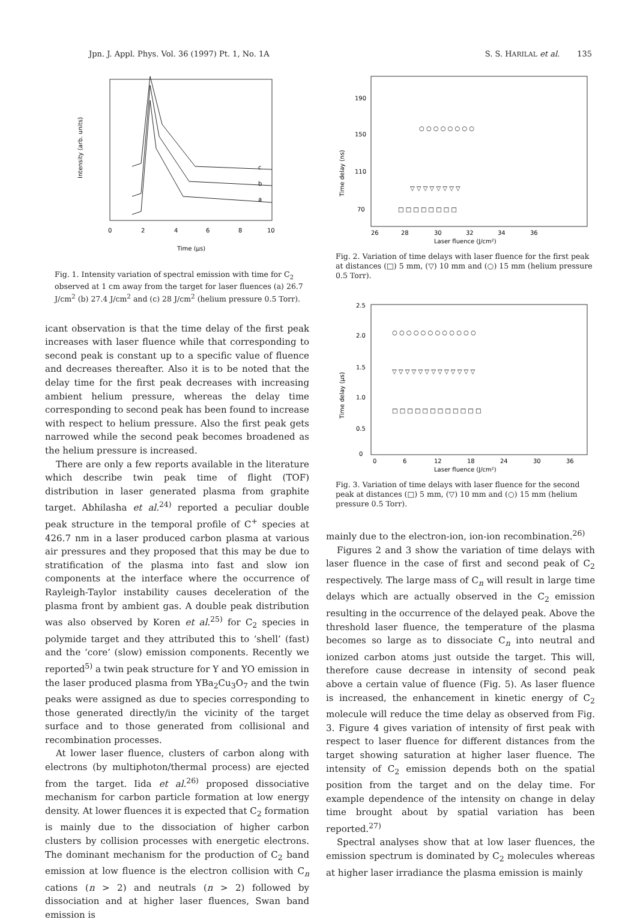Jpn. J. Appl. Phys. Vol. 36 (1997) Pt. 1, No. 1A S. S. HARILAL et al. 135
c
b
a
0
2
4
6
8
10
Time (μs)
Intensity (arb. units)
Fig. 1. Intensity variation of spectral emission with time for C<sub>2</sub> observed at 1 cm away from the target for laser fluences (a) 26.7 J/cm<sup>2</sup> (b) 27.4 J/cm<sup>2</sup> and (c) 28 J/cm<sup>2</sup> (helium pressure 0.5 Torr).
icant observation is that the time delay of the first peak increases with laser fluence while that corresponding to second peak is constant up to a specific value of fluence and decreases thereafter. Also it is to be noted that the delay time for the first peak decreases with increasing ambient helium pressure, whereas the delay time corresponding to second peak has been found to increase with respect to helium pressure. Also the first peak gets narrowed while the second peak becomes broadened as the helium pressure is increased.
There are only a few reports available in the literature which describe twin peak time of flight (TOF) distribution in laser generated plasma from graphite target. Abhilasha et al.<sup>24)</sup> reported a peculiar double peak structure in the temporal profile of C<sup>+</sup> species at 426.7 nm in a laser produced carbon plasma at various air pressures and they proposed that this may be due to stratification of the plasma into fast and slow ion components at the interface where the occurrence of Rayleigh-Taylor instability causes deceleration of the plasma front by ambient gas. A double peak distribution was also observed by Koren et al.<sup>25)</sup> for C<sub>2</sub> species in polymide target and they attributed this to ‘shell’ (fast) and the ‘core’ (slow) emission components. Recently we reported<sup>5)</sup> a twin peak structure for Y and YO emission in the laser produced plasma from YBa<sub>2</sub>Cu<sub>3</sub>O<sub>7</sub> and the twin peaks were assigned as due to species corresponding to those generated directly/in the vicinity of the target surface and to those generated from collisional and recombination processes.
At lower laser fluence, clusters of carbon along with electrons (by multiphoton/thermal process) are ejected from the target. Iida et al.<sup>26)</sup> proposed dissociative mechanism for carbon particle formation at low energy density. At lower fluences it is expected that C<sub>2</sub> formation is mainly due to the dissociation of higher carbon clusters by collision processes with energetic electrons. The dominant mechanism for the production of C<sub>2</sub> band emission at low fluence is the electron collision with C<sub>n</sub> cations (n > 2) and neutrals (n > 2) followed by dissociation and at higher laser fluences, Swan band emission is
190
150
110
70
26
28
30
32
34
36
Laser fluence (J/cm²)
Time delay (ns)
○ ○ ○ ○ ○ ○ ○ ○
▽ ▽ ▽ ▽ ▽ ▽ ▽ ▽
□ □ □ □ □ □ □ □
Fig. 2. Variation of time delays with laser fluence for the first peak at distances (□) 5 mm, (▽) 10 mm and (○) 15 mm (helium pressure 0.5 Torr).
2.5
2.0
1.5
1.0
0.5
0
0
6
12
18
24
30
36
Laser fluence (J/cm²)
Time delay (μs)
○ ○ ○ ○ ○ ○ ○ ○ ○ ○ ○ ○
▽ ▽ ▽ ▽ ▽ ▽ ▽ ▽ ▽ ▽ ▽ ▽ ▽
□ □ □ □ □ □ □ □ □ □ □ □
Fig. 3. Variation of time delays with laser fluence for the second peak at distances (□) 5 mm, (▽) 10 mm and (○) 15 mm (helium pressure 0.5 Torr).
mainly due to the electron-ion, ion-ion recombination.<sup>26)</sup>
Figures 2 and 3 show the variation of time delays with laser fluence in the case of first and second peak of C<sub>2</sub> respectively. The large mass of C<sub>n</sub> will result in large time delays which are actually observed in the C<sub>2</sub> emission resulting in the occurrence of the delayed peak. Above the threshold laser fluence, the temperature of the plasma becomes so large as to dissociate C<sub>n</sub> into neutral and ionized carbon atoms just outside the target. This will, therefore cause decrease in intensity of second peak above a certain value of fluence (Fig. 5). As laser fluence is increased, the enhancement in kinetic energy of C<sub>2</sub> molecule will reduce the time delay as observed from Fig. 3. Figure 4 gives variation of intensity of first peak with respect to laser fluence for different distances from the target showing saturation at higher laser fluence. The intensity of C<sub>2</sub> emission depends both on the spatial position from the target and on the delay time. For example dependence of the intensity on change in delay time brought about by spatial variation has been reported.<sup>27)</sup>
Spectral analyses show that at low laser fluences, the emission spectrum is dominated by C<sub>2</sub> molecules whereas at higher laser irradiance the plasma emission is mainly